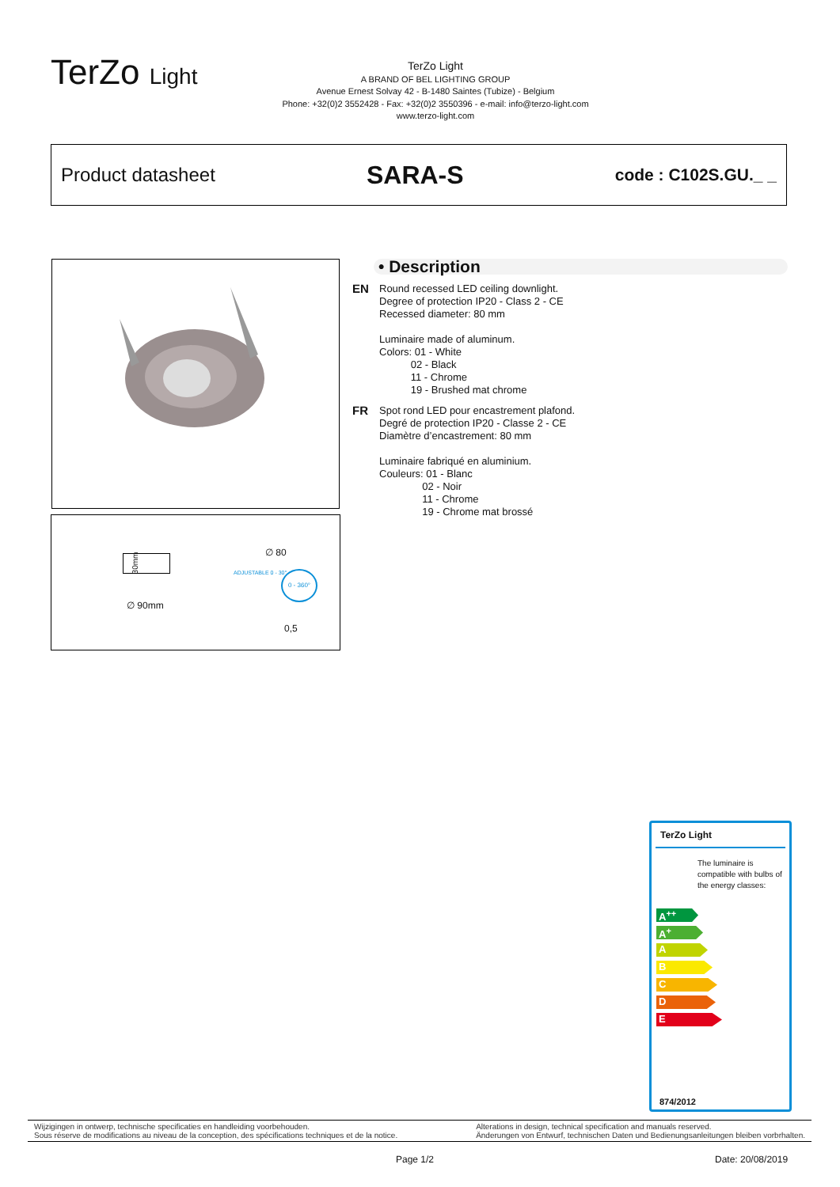TerZo Light
TerZo Light
A BRAND OF BEL LIGHTING GROUP
Avenue Ernest Solvay 42 - B-1480 Saintes (Tubize) - Belgium
Phone: +32(0)2 3552428 - Fax: +32(0)2 3550396 - e-mail: info@terzo-light.com
www.terzo-light.com
Product datasheet SARA-S code : C102S.GU._ _
∅ 90mm
30mm
∅ 80
ADJUSTABLE 0 - 30° 0 - 360°
0,5
• Description
EN
Round recessed LED ceiling downlight.
Degree of protection IP20 - Class 2 - CE
Recessed diameter: 80 mm
Luminaire made of aluminum.
Colors: 01 - White
02 - Black
11 - Chrome
19 - Brushed mat chrome
FR
Spot rond LED pour encastrement plafond.
Degré de protection IP20 - Classe 2 - CE
Diamètre d’encastrement: 80 mm
Luminaire fabriqué en aluminium.
Couleurs: 01 - Blanc
02 - Noir
11 - Chrome
19 - Chrome mat brossé
TerZo Light
The luminaire is compatible with bulbs of the energy classes:
A<sup>++</sup>
A<sup>+</sup>
A
B
C
D
E
874/2012
Wijzigingen in ontwerp, technische specificaties en handleiding voorbehouden.
Sous réserve de modifications au niveau de la conception, des spécifications techniques et de la notice.
Alterations in design, technical specification and manuals reserved.
Änderungen von Entwurf, technischen Daten und Bedienungsanleitungen bleiben vorbrhalten.
Page 1/2 Date: 20/08/2019